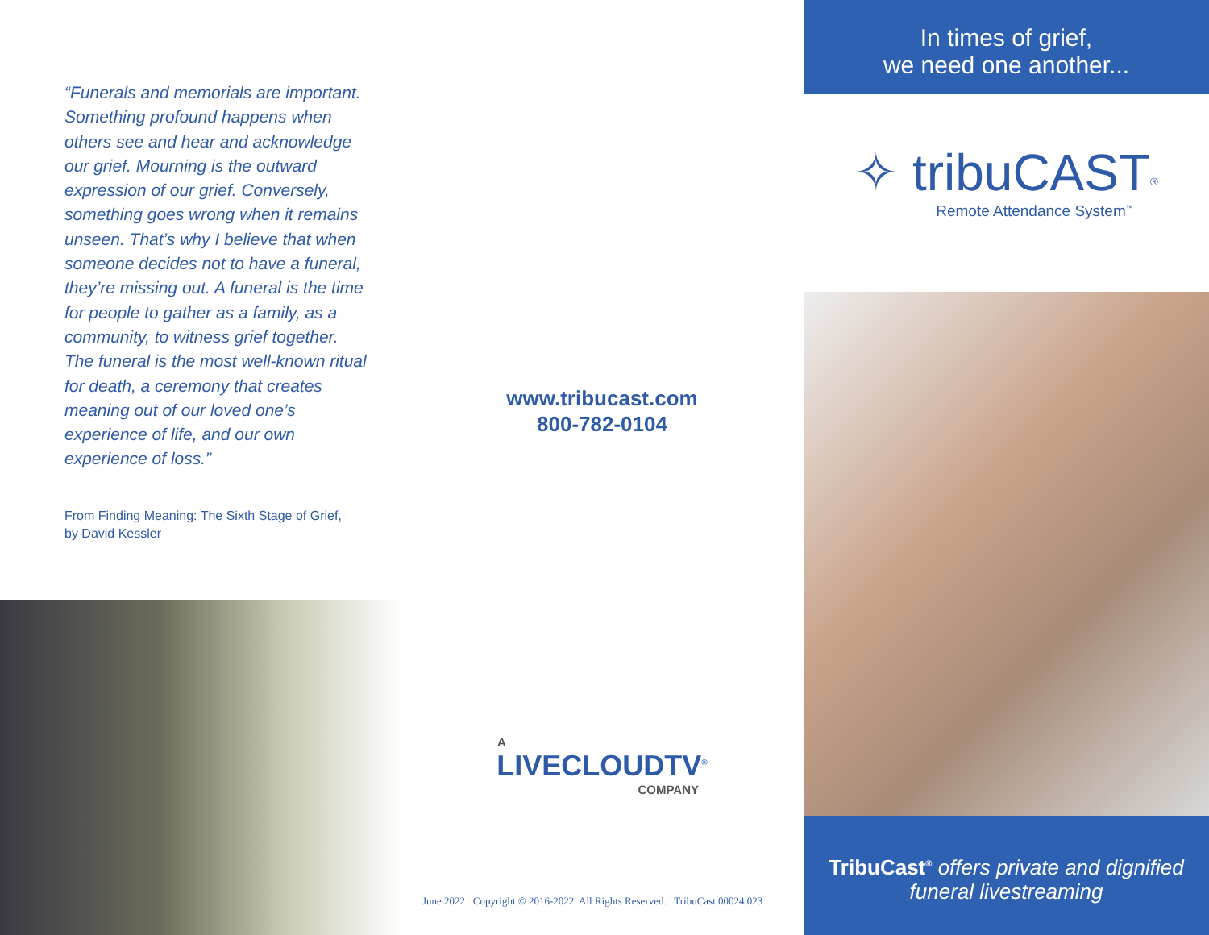“Funerals and memorials are important. Something profound happens when others see and hear and acknowledge our grief. Mourning is the outward expression of our grief. Conversely, something goes wrong when it remains unseen. That’s why I believe that when someone decides not to have a funeral, they’re missing out. A funeral is the time for people to gather as a family, as a community, to witness grief together. The funeral is the most well-known ritual for death, a ceremony that creates meaning out of our loved one’s experience of life, and our own experience of loss.”
From Finding Meaning: The Sixth Stage of Grief, by David Kessler
www.tribucast.com
800-782-0104
A
LIVECLOUDTV<sup>®</sup>
COMPANY
June 2022 Copyright © 2016-2022. All Rights Reserved. TribuCast 00024.023
In times of grief,
we need one another...
✧ tribuCAST<sup>®</sup>
Remote Attendance System<sup>™</sup>
TribuCast<sup>®</sup> offers private and dignified funeral livestreaming